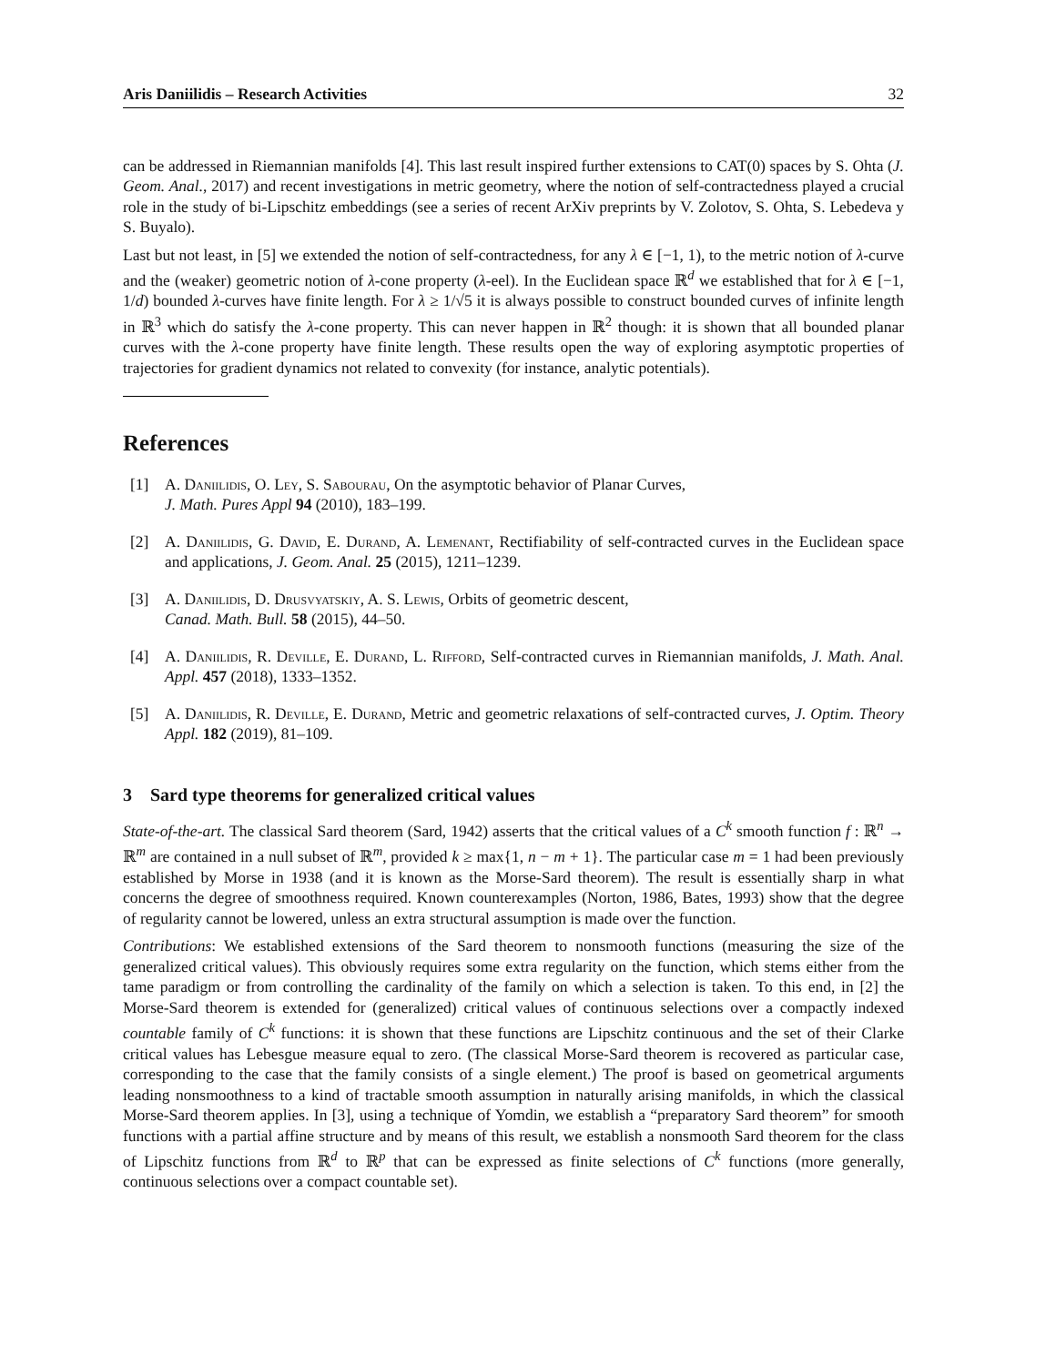Aris Daniilidis – Research Activities 32
can be addressed in Riemannian manifolds [4]. This last result inspired further extensions to CAT(0) spaces by S. Ohta (J. Geom. Anal., 2017) and recent investigations in metric geometry, where the notion of self-contractedness played a crucial role in the study of bi-Lipschitz embeddings (see a series of recent ArXiv preprints by V. Zolotov, S. Ohta, S. Lebedeva y S. Buyalo).
Last but not least, in [5] we extended the notion of self-contractedness, for any λ ∈ [−1, 1), to the metric notion of λ-curve and the (weaker) geometric notion of λ-cone property (λ-eel). In the Euclidean space ℝ<sup>d</sup> we established that for λ ∈ [−1, 1/d) bounded λ-curves have finite length. For λ ≥ 1/√5 it is always possible to construct bounded curves of infinite length in ℝ<sup>3</sup> which do satisfy the λ-cone property. This can never happen in ℝ<sup>2</sup> though: it is shown that all bounded planar curves with the λ-cone property have finite length. These results open the way of exploring asymptotic properties of trajectories for gradient dynamics not related to convexity (for instance, analytic potentials).
References
[1] A. Daniilidis, O. Ley, S. Sabourau, On the asymptotic behavior of Planar Curves,
J. Math. Pures Appl 94 (2010), 183–199.
[2] A. Daniilidis, G. David, E. Durand, A. Lemenant, Rectifiability of self-contracted curves in the Euclidean space and applications, J. Geom. Anal. 25 (2015), 1211–1239.
[3] A. Daniilidis, D. Drusvyatskiy, A. S. Lewis, Orbits of geometric descent,
Canad. Math. Bull. 58 (2015), 44–50.
[4] A. Daniilidis, R. Deville, E. Durand, L. Rifford, Self-contracted curves in Riemannian manifolds, J. Math. Anal. Appl. 457 (2018), 1333–1352.
[5] A. Daniilidis, R. Deville, E. Durand, Metric and geometric relaxations of self-contracted curves, J. Optim. Theory Appl. 182 (2019), 81–109.
3 Sard type theorems for generalized critical values
State-of-the-art. The classical Sard theorem (Sard, 1942) asserts that the critical values of a C<sup>k</sup> smooth function f : ℝ<sup>n</sup> → ℝ<sup>m</sup> are contained in a null subset of ℝ<sup>m</sup>, provided k ≥ max{1, n − m + 1}. The particular case m = 1 had been previously established by Morse in 1938 (and it is known as the Morse-Sard theorem). The result is essentially sharp in what concerns the degree of smoothness required. Known counterexamples (Norton, 1986, Bates, 1993) show that the degree of regularity cannot be lowered, unless an extra structural assumption is made over the function.
Contributions: We established extensions of the Sard theorem to nonsmooth functions (measuring the size of the generalized critical values). This obviously requires some extra regularity on the function, which stems either from the tame paradigm or from controlling the cardinality of the family on which a selection is taken. To this end, in [2] the Morse-Sard theorem is extended for (generalized) critical values of continuous selections over a compactly indexed countable family of C<sup>k</sup> functions: it is shown that these functions are Lipschitz continuous and the set of their Clarke critical values has Lebesgue measure equal to zero. (The classical Morse-Sard theorem is recovered as particular case, corresponding to the case that the family consists of a single element.) The proof is based on geometrical arguments leading nonsmoothness to a kind of tractable smooth assumption in naturally arising manifolds, in which the classical Morse-Sard theorem applies. In [3], using a technique of Yomdin, we establish a “preparatory Sard theorem” for smooth functions with a partial affine structure and by means of this result, we establish a nonsmooth Sard theorem for the class of Lipschitz functions from ℝ<sup>d</sup> to ℝ<sup>p</sup> that can be expressed as finite selections of C<sup>k</sup> functions (more generally, continuous selections over a compact countable set).